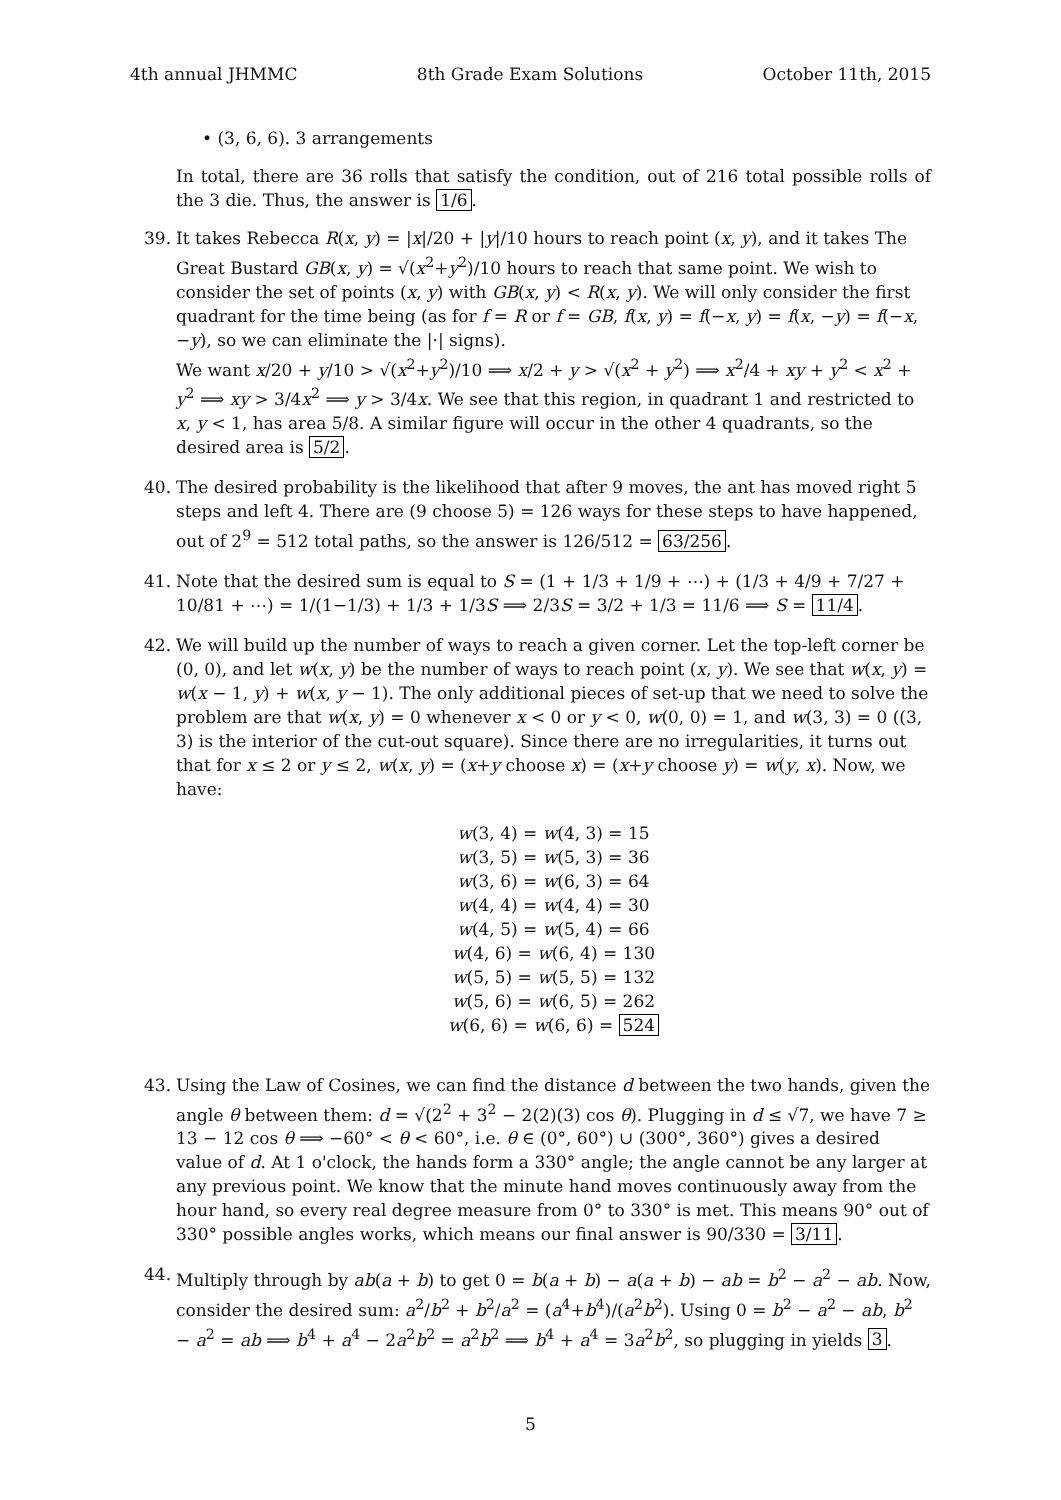4th annual JHMMC 8th Grade Exam Solutions October 11th, 2015
• (3, 6, 6). 3 arrangements
In total, there are 36 rolls that satisfy the condition, out of 216 total possible rolls of the 3 die. Thus, the answer is 1/6.
39. It takes Rebecca R(x, y) = |x|/20 + |y|/10 hours to reach point (x, y), and it takes The Great Bustard GB(x, y) = √(x<sup>2</sup>+y<sup>2</sup>)/10 hours to reach that same point. We wish to consider the set of points (x, y) with GB(x, y) < R(x, y). We will only consider the first quadrant for the time being (as for f = R or f = GB, f(x, y) = f(−x, y) = f(x, −y) = f(−x, −y), so we can eliminate the |·| signs).
We want x/20 + y/10 > √(x<sup>2</sup>+y<sup>2</sup>)/10 ⟹ x/2 + y > √(x<sup>2</sup> + y<sup>2</sup>) ⟹ x<sup>2</sup>/4 + xy + y<sup>2</sup> < x<sup>2</sup> + y<sup>2</sup> ⟹ xy > 3/4x<sup>2</sup> ⟹ y > 3/4x. We see that this region, in quadrant 1 and restricted to x, y < 1, has area 5/8. A similar figure will occur in the other 4 quadrants, so the desired area is 5/2.
40. The desired probability is the likelihood that after 9 moves, the ant has moved right 5 steps and left 4. There are (9 choose 5) = 126 ways for these steps to have happened, out of 2<sup>9</sup> = 512 total paths, so the answer is 126/512 = 63/256.
41. Note that the desired sum is equal to S = (1 + 1/3 + 1/9 + ⋯) + (1/3 + 4/9 + 7/27 + 10/81 + ⋯) = 1/(1−1/3) + 1/3 + 1/3S ⟹ 2/3S = 3/2 + 1/3 = 11/6 ⟹ S = 11/4.
42. We will build up the number of ways to reach a given corner. Let the top-left corner be (0, 0), and let w(x, y) be the number of ways to reach point (x, y). We see that w(x, y) = w(x − 1, y) + w(x, y − 1). The only additional pieces of set-up that we need to solve the problem are that w(x, y) = 0 whenever x < 0 or y < 0, w(0, 0) = 1, and w(3, 3) = 0 ((3, 3) is the interior of the cut-out square). Since there are no irregularities, it turns out that for x ≤ 2 or y ≤ 2, w(x, y) = (x+y choose x) = (x+y choose y) = w(y, x). Now, we have:
w(3, 4) = w(4, 3) = 15
w(3, 5) = w(5, 3) = 36
w(3, 6) = w(6, 3) = 64
w(4, 4) = w(4, 4) = 30
w(4, 5) = w(5, 4) = 66
w(4, 6) = w(6, 4) = 130
w(5, 5) = w(5, 5) = 132
w(5, 6) = w(6, 5) = 262
w(6, 6) = w(6, 6) = 524
43. Using the Law of Cosines, we can find the distance d between the two hands, given the angle θ between them: d = √(2<sup>2</sup> + 3<sup>2</sup> − 2(2)(3) cos θ). Plugging in d ≤ √7, we have 7 ≥ 13 − 12 cos θ ⟹ −60° < θ < 60°, i.e. θ ∈ (0°, 60°) ∪ (300°, 360°) gives a desired value of d. At 1 o'clock, the hands form a 330° angle; the angle cannot be any larger at any previous point. We know that the minute hand moves continuously away from the hour hand, so every real degree measure from 0° to 330° is met. This means 90° out of 330° possible angles works, which means our final answer is 90/330 = 3/11.
44. Multiply through by ab(a + b) to get 0 = b(a + b) − a(a + b) − ab = b<sup>2</sup> − a<sup>2</sup> − ab. Now, consider the desired sum: a<sup>2</sup>/b<sup>2</sup> + b<sup>2</sup>/a<sup>2</sup> = (a<sup>4</sup>+b<sup>4</sup>)/(a<sup>2</sup>b<sup>2</sup>). Using 0 = b<sup>2</sup> − a<sup>2</sup> − ab, b<sup>2</sup> − a<sup>2</sup> = ab ⟹ b<sup>4</sup> + a<sup>4</sup> − 2a<sup>2</sup>b<sup>2</sup> = a<sup>2</sup>b<sup>2</sup> ⟹ b<sup>4</sup> + a<sup>4</sup> = 3a<sup>2</sup>b<sup>2</sup>, so plugging in yields 3.
5